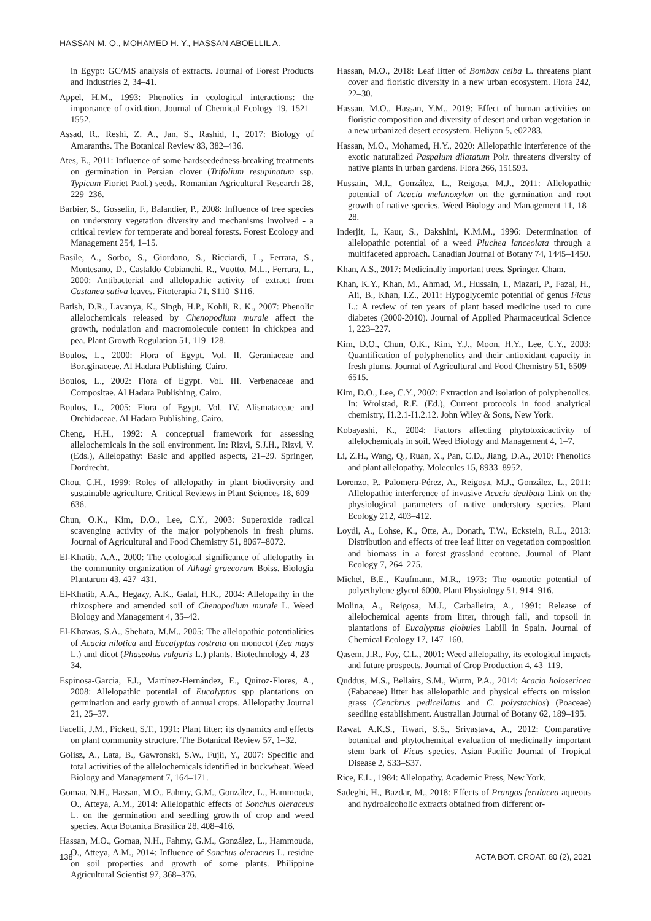HASSAN M. O., MOHAMED H. Y., HASSAN ABOELLIL A.
in Egypt: GC/MS analysis of extracts. Journal of Forest Products and Industries 2, 34–41.
Appel, H.M., 1993: Phenolics in ecological interactions: the importance of oxidation. Journal of Chemical Ecology 19, 1521–1552.
Assad, R., Reshi, Z. A., Jan, S., Rashid, I., 2017: Biology of Amaranths. The Botanical Review 83, 382–436.
Ates, E., 2011: Influence of some hardseededness-breaking treatments on germination in Persian clover (Trifolium resupinatum ssp. Typicum Fioriet Paol.) seeds. Romanian Agricultural Research 28, 229–236.
Barbier, S., Gosselin, F., Balandier, P., 2008: Influence of tree species on understory vegetation diversity and mechanisms involved - a critical review for temperate and boreal forests. Forest Ecology and Management 254, 1–15.
Basile, A., Sorbo, S., Giordano, S., Ricciardi, L., Ferrara, S., Montesano, D., Castaldo Cobianchi, R., Vuotto, M.L., Ferrara, L., 2000: Antibacterial and allelopathic activity of extract from Castanea sativa leaves. Fitoterapia 71, S110–S116.
Batish, D.R., Lavanya, K., Singh, H.P., Kohli, R. K., 2007: Phenolic allelochemicals released by Chenopodium murale affect the growth, nodulation and macromolecule content in chickpea and pea. Plant Growth Regulation 51, 119–128.
Boulos, L., 2000: Flora of Egypt. Vol. II. Geraniaceae and Boraginaceae. Al Hadara Publishing, Cairo.
Boulos, L., 2002: Flora of Egypt. Vol. III. Verbenaceae and Compositae. Al Hadara Publishing, Cairo.
Boulos, L., 2005: Flora of Egypt. Vol. IV. Alismataceae and Orchidaceae. Al Hadara Publishing, Cairo.
Cheng, H.H., 1992: A conceptual framework for assessing allelochemicals in the soil environment. In: Rizvi, S.J.H., Rizvi, V. (Eds.), Allelopathy: Basic and applied aspects, 21–29. Springer, Dordrecht.
Chou, C.H., 1999: Roles of allelopathy in plant biodiversity and sustainable agriculture. Critical Reviews in Plant Sciences 18, 609–636.
Chun, O.K., Kim, D.O., Lee, C.Y., 2003: Superoxide radical scavenging activity of the major polyphenols in fresh plums. Journal of Agricultural and Food Chemistry 51, 8067–8072.
El-Khatib, A.A., 2000: The ecological significance of allelopathy in the community organization of Alhagi graecorum Boiss. Biologia Plantarum 43, 427–431.
El-Khatib, A.A., Hegazy, A.K., Galal, H.K., 2004: Allelopathy in the rhizosphere and amended soil of Chenopodium murale L. Weed Biology and Management 4, 35–42.
El-Khawas, S.A., Shehata, M.M., 2005: The allelopathic potentialities of Acacia nilotica and Eucalyptus rostrata on monocot (Zea mays L.) and dicot (Phaseolus vulgaris L.) plants. Biotechnology 4, 23–34.
Espinosa-Garcia, F.J., Martínez-Hernández, E., Quiroz-Flores, A., 2008: Allelopathic potential of Eucalyptus spp plantations on germination and early growth of annual crops. Allelopathy Journal 21, 25–37.
Facelli, J.M., Pickett, S.T., 1991: Plant litter: its dynamics and effects on plant community structure. The Botanical Review 57, 1–32.
Golisz, A., Lata, B., Gawronski, S.W., Fujii, Y., 2007: Specific and total activities of the allelochemicals identified in buckwheat. Weed Biology and Management 7, 164–171.
Gomaa, N.H., Hassan, M.O., Fahmy, G.M., González, L., Hammouda, O., Atteya, A.M., 2014: Allelopathic effects of Sonchus oleraceus L. on the germination and seedling growth of crop and weed species. Acta Botanica Brasilica 28, 408–416.
Hassan, M.O., Gomaa, N.H., Fahmy, G.M., González, L., Hammouda, O., Atteya, A.M., 2014: Influence of Sonchus oleraceus L. residue on soil properties and growth of some plants. Philippine Agricultural Scientist 97, 368–376.
Hassan, M.O., 2018: Leaf litter of Bombax ceiba L. threatens plant cover and floristic diversity in a new urban ecosystem. Flora 242, 22–30.
Hassan, M.O., Hassan, Y.M., 2019: Effect of human activities on floristic composition and diversity of desert and urban vegetation in a new urbanized desert ecosystem. Heliyon 5, e02283.
Hassan, M.O., Mohamed, H.Y., 2020: Allelopathic interference of the exotic naturalized Paspalum dilatatum Poir. threatens diversity of native plants in urban gardens. Flora 266, 151593.
Hussain, M.I., González, L., Reigosa, M.J., 2011: Allelopathic potential of Acacia melanoxylon on the germination and root growth of native species. Weed Biology and Management 11, 18–28.
Inderjit, I., Kaur, S., Dakshini, K.M.M., 1996: Determination of allelopathic potential of a weed Pluchea lanceolata through a multifaceted approach. Canadian Journal of Botany 74, 1445–1450.
Khan, A.S., 2017: Medicinally important trees. Springer, Cham.
Khan, K.Y., Khan, M., Ahmad, M., Hussain, I., Mazari, P., Fazal, H., Ali, B., Khan, I.Z., 2011: Hypoglycemic potential of genus Ficus L.: A review of ten years of plant based medicine used to cure diabetes (2000-2010). Journal of Applied Pharmaceutical Science 1, 223–227.
Kim, D.O., Chun, O.K., Kim, Y.J., Moon, H.Y., Lee, C.Y., 2003: Quantification of polyphenolics and their antioxidant capacity in fresh plums. Journal of Agricultural and Food Chemistry 51, 6509–6515.
Kim, D.O., Lee, C.Y., 2002: Extraction and isolation of polyphenolics. In: Wrolstad, R.E. (Ed.), Current protocols in food analytical chemistry, I1.2.1-I1.2.12. John Wiley & Sons, New York.
Kobayashi, K., 2004: Factors affecting phytotoxicactivity of allelochemicals in soil. Weed Biology and Management 4, 1–7.
Li, Z.H., Wang, Q., Ruan, X., Pan, C.D., Jiang, D.A., 2010: Phenolics and plant allelopathy. Molecules 15, 8933–8952.
Lorenzo, P., Palomera-Pérez, A., Reigosa, M.J., González, L., 2011: Allelopathic interference of invasive Acacia dealbata Link on the physiological parameters of native understory species. Plant Ecology 212, 403–412.
Loydi, A., Lohse, K., Otte, A., Donath, T.W., Eckstein, R.L., 2013: Distribution and effects of tree leaf litter on vegetation composition and biomass in a forest–grassland ecotone. Journal of Plant Ecology 7, 264–275.
Michel, B.E., Kaufmann, M.R., 1973: The osmotic potential of polyethylene glycol 6000. Plant Physiology 51, 914–916.
Molina, A., Reigosa, M.J., Carballeira, A., 1991: Release of allelochemical agents from litter, through fall, and topsoil in plantations of Eucalyptus globules Labill in Spain. Journal of Chemical Ecology 17, 147–160.
Qasem, J.R., Foy, C.L., 2001: Weed allelopathy, its ecological impacts and future prospects. Journal of Crop Production 4, 43–119.
Quddus, M.S., Bellairs, S.M., Wurm, P.A., 2014: Acacia holosericea (Fabaceae) litter has allelopathic and physical effects on mission grass (Cenchrus pedicellatus and C. polystachios) (Poaceae) seedling establishment. Australian Journal of Botany 62, 189–195.
Rawat, A.K.S., Tiwari, S.S., Srivastava, A., 2012: Comparative botanical and phytochemical evaluation of medicinally important stem bark of Ficus species. Asian Pacific Journal of Tropical Disease 2, S33–S37.
Rice, E.L., 1984: Allelopathy. Academic Press, New York.
Sadeghi, H., Bazdar, M., 2018: Effects of Prangos ferulacea aqueous and hydroalcoholic extracts obtained from different or-
138 ACTA BOT. CROAT. 80 (2), 2021